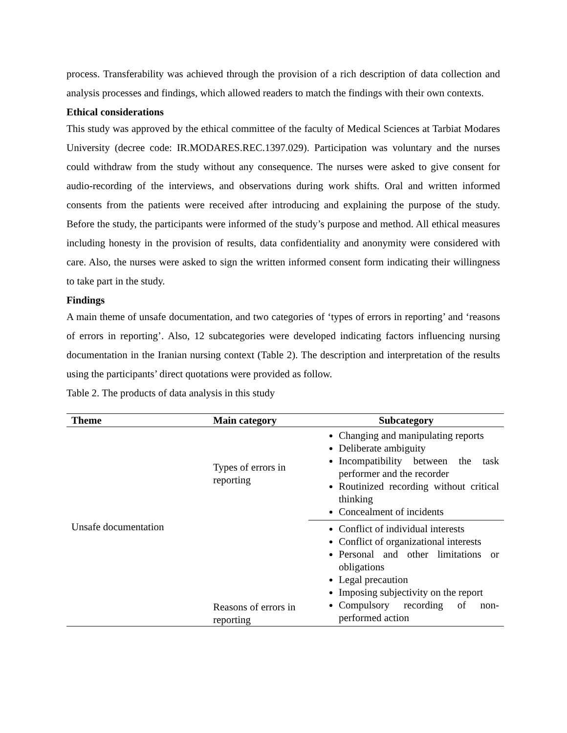process. Transferability was achieved through the provision of a rich description of data collection and analysis processes and findings, which allowed readers to match the findings with their own contexts.
Ethical considerations
This study was approved by the ethical committee of the faculty of Medical Sciences at Tarbiat Modares University (decree code: IR.MODARES.REC.1397.029). Participation was voluntary and the nurses could withdraw from the study without any consequence. The nurses were asked to give consent for audio-recording of the interviews, and observations during work shifts. Oral and written informed consents from the patients were received after introducing and explaining the purpose of the study. Before the study, the participants were informed of the study’s purpose and method. All ethical measures including honesty in the provision of results, data confidentiality and anonymity were considered with care. Also, the nurses were asked to sign the written informed consent form indicating their willingness to take part in the study.
Findings
A main theme of unsafe documentation, and two categories of ‘types of errors in reporting’ and ‘reasons of errors in reporting’. Also, 12 subcategories were developed indicating factors influencing nursing documentation in the Iranian nursing context (Table 2). The description and interpretation of the results using the participants’ direct quotations were provided as follow.
Table 2. The products of data analysis in this study
| Theme | Main category | Subcategory |
| --- | --- | --- |
| Unsafe documentation | Types of errors in reporting | Changing and manipulating reports Deliberate ambiguity Incompatibility between the task performer and the recorder Routinized recording without critical thinking Concealment of incidents |
| | Reasons of errors in reporting | Conflict of individual interests Conflict of organizational interests Personal and other limitations or obligations Legal precaution Imposing subjectivity on the report Compulsory recording of non-performed action |